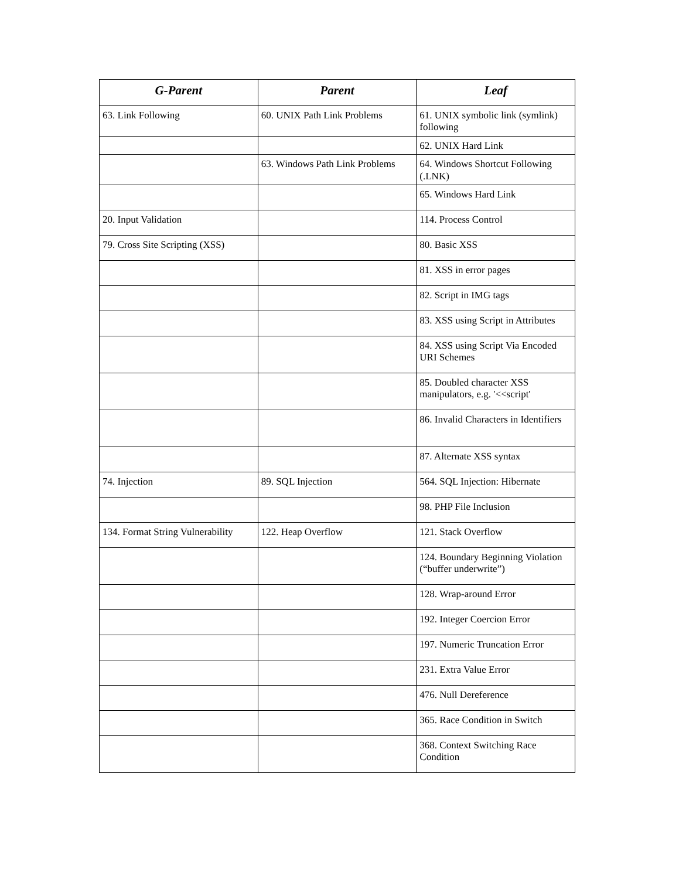| G-Parent | Parent | Leaf |
| --- | --- | --- |
| 63. Link Following | 60. UNIX Path Link Problems | 61. UNIX symbolic link (symlink) following |
| | | 62. UNIX Hard Link |
| | 63. Windows Path Link Problems | 64. Windows Shortcut Following (.LNK) |
| | | 65. Windows Hard Link |
| 20. Input Validation | | 114. Process Control |
| 79. Cross Site Scripting (XSS) | | 80. Basic XSS |
| | | 81. XSS in error pages |
| | | 82. Script in IMG tags |
| | | 83. XSS using Script in Attributes |
| | | 84. XSS using Script Via Encoded URI Schemes |
| | | 85. Doubled character XSS manipulators, e.g. '<<script' |
| | | 86. Invalid Characters in Identifiers |
| | | 87. Alternate XSS syntax |
| 74. Injection | 89. SQL Injection | 564. SQL Injection: Hibernate |
| | | 98. PHP File Inclusion |
| 134. Format String Vulnerability | 122. Heap Overflow | 121. Stack Overflow |
| | | 124. Boundary Beginning Violation (“buffer underwrite”) |
| | | 128. Wrap-around Error |
| | | 192. Integer Coercion Error |
| | | 197. Numeric Truncation Error |
| | | 231. Extra Value Error |
| | | 476. Null Dereference |
| | | 365. Race Condition in Switch |
| | | 368. Context Switching Race Condition |